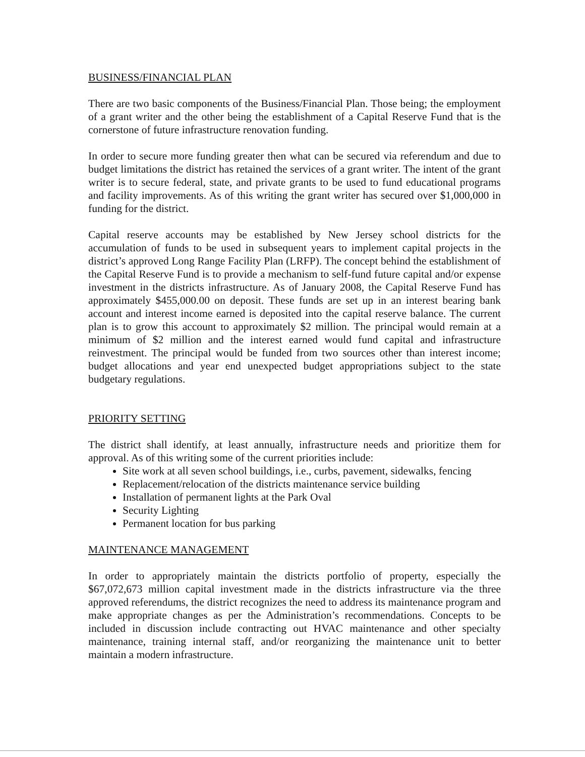BUSINESS/FINANCIAL PLAN
There are two basic components of the Business/Financial Plan. Those being; the employment of a grant writer and the other being the establishment of a Capital Reserve Fund that is the cornerstone of future infrastructure renovation funding.
In order to secure more funding greater then what can be secured via referendum and due to budget limitations the district has retained the services of a grant writer. The intent of the grant writer is to secure federal, state, and private grants to be used to fund educational programs and facility improvements. As of this writing the grant writer has secured over $1,000,000 in funding for the district.
Capital reserve accounts may be established by New Jersey school districts for the accumulation of funds to be used in subsequent years to implement capital projects in the district’s approved Long Range Facility Plan (LRFP). The concept behind the establishment of the Capital Reserve Fund is to provide a mechanism to self-fund future capital and/or expense investment in the districts infrastructure. As of January 2008, the Capital Reserve Fund has approximately $455,000.00 on deposit. These funds are set up in an interest bearing bank account and interest income earned is deposited into the capital reserve balance. The current plan is to grow this account to approximately $2 million. The principal would remain at a minimum of $2 million and the interest earned would fund capital and infrastructure reinvestment. The principal would be funded from two sources other than interest income; budget allocations and year end unexpected budget appropriations subject to the state budgetary regulations.
PRIORITY SETTING
The district shall identify, at least annually, infrastructure needs and prioritize them for approval. As of this writing some of the current priorities include:
Site work at all seven school buildings, i.e., curbs, pavement, sidewalks, fencing
Replacement/relocation of the districts maintenance service building
Installation of permanent lights at the Park Oval
Security Lighting
Permanent location for bus parking
MAINTENANCE MANAGEMENT
In order to appropriately maintain the districts portfolio of property, especially the $67,072,673 million capital investment made in the districts infrastructure via the three approved referendums, the district recognizes the need to address its maintenance program and make appropriate changes as per the Administration’s recommendations. Concepts to be included in discussion include contracting out HVAC maintenance and other specialty maintenance, training internal staff, and/or reorganizing the maintenance unit to better maintain a modern infrastructure.